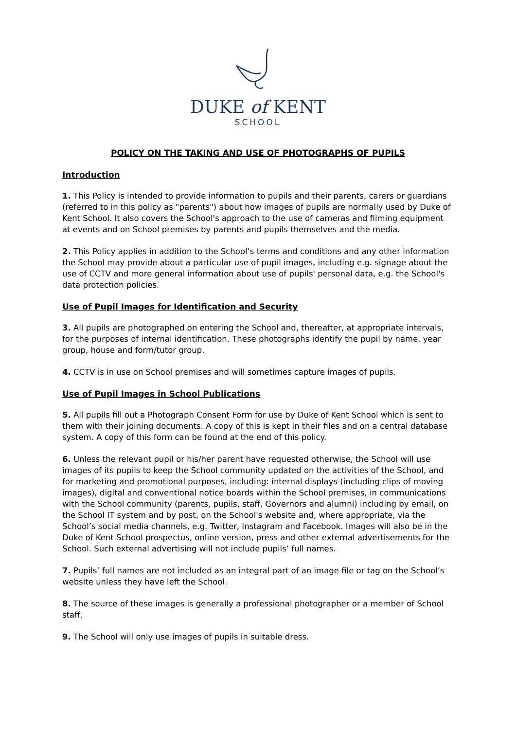DUKE of KENT
SCHOOL
POLICY ON THE TAKING AND USE OF PHOTOGRAPHS OF PUPILS
Introduction
1. This Policy is intended to provide information to pupils and their parents, carers or guardians (referred to in this policy as "parents") about how images of pupils are normally used by Duke of Kent School. It also covers the School's approach to the use of cameras and filming equipment at events and on School premises by parents and pupils themselves and the media.
2. This Policy applies in addition to the School’s terms and conditions and any other information the School may provide about a particular use of pupil images, including e.g. signage about the use of CCTV and more general information about use of pupils' personal data, e.g. the School's data protection policies.
Use of Pupil Images for Identification and Security
3. All pupils are photographed on entering the School and, thereafter, at appropriate intervals, for the purposes of internal identification. These photographs identify the pupil by name, year group, house and form/tutor group.
4. CCTV is in use on School premises and will sometimes capture images of pupils.
Use of Pupil Images in School Publications
5. All pupils fill out a Photograph Consent Form for use by Duke of Kent School which is sent to them with their joining documents. A copy of this is kept in their files and on a central database system. A copy of this form can be found at the end of this policy.
6. Unless the relevant pupil or his/her parent have requested otherwise, the School will use images of its pupils to keep the School community updated on the activities of the School, and for marketing and promotional purposes, including: internal displays (including clips of moving images), digital and conventional notice boards within the School premises, in communications with the School community (parents, pupils, staff, Governors and alumni) including by email, on the School IT system and by post, on the School's website and, where appropriate, via the School’s social media channels, e.g. Twitter, Instagram and Facebook. Images will also be in the Duke of Kent School prospectus, online version, press and other external advertisements for the School. Such external advertising will not include pupils’ full names.
7. Pupils’ full names are not included as an integral part of an image file or tag on the School’s website unless they have left the School.
8. The source of these images is generally a professional photographer or a member of School staff.
9. The School will only use images of pupils in suitable dress.